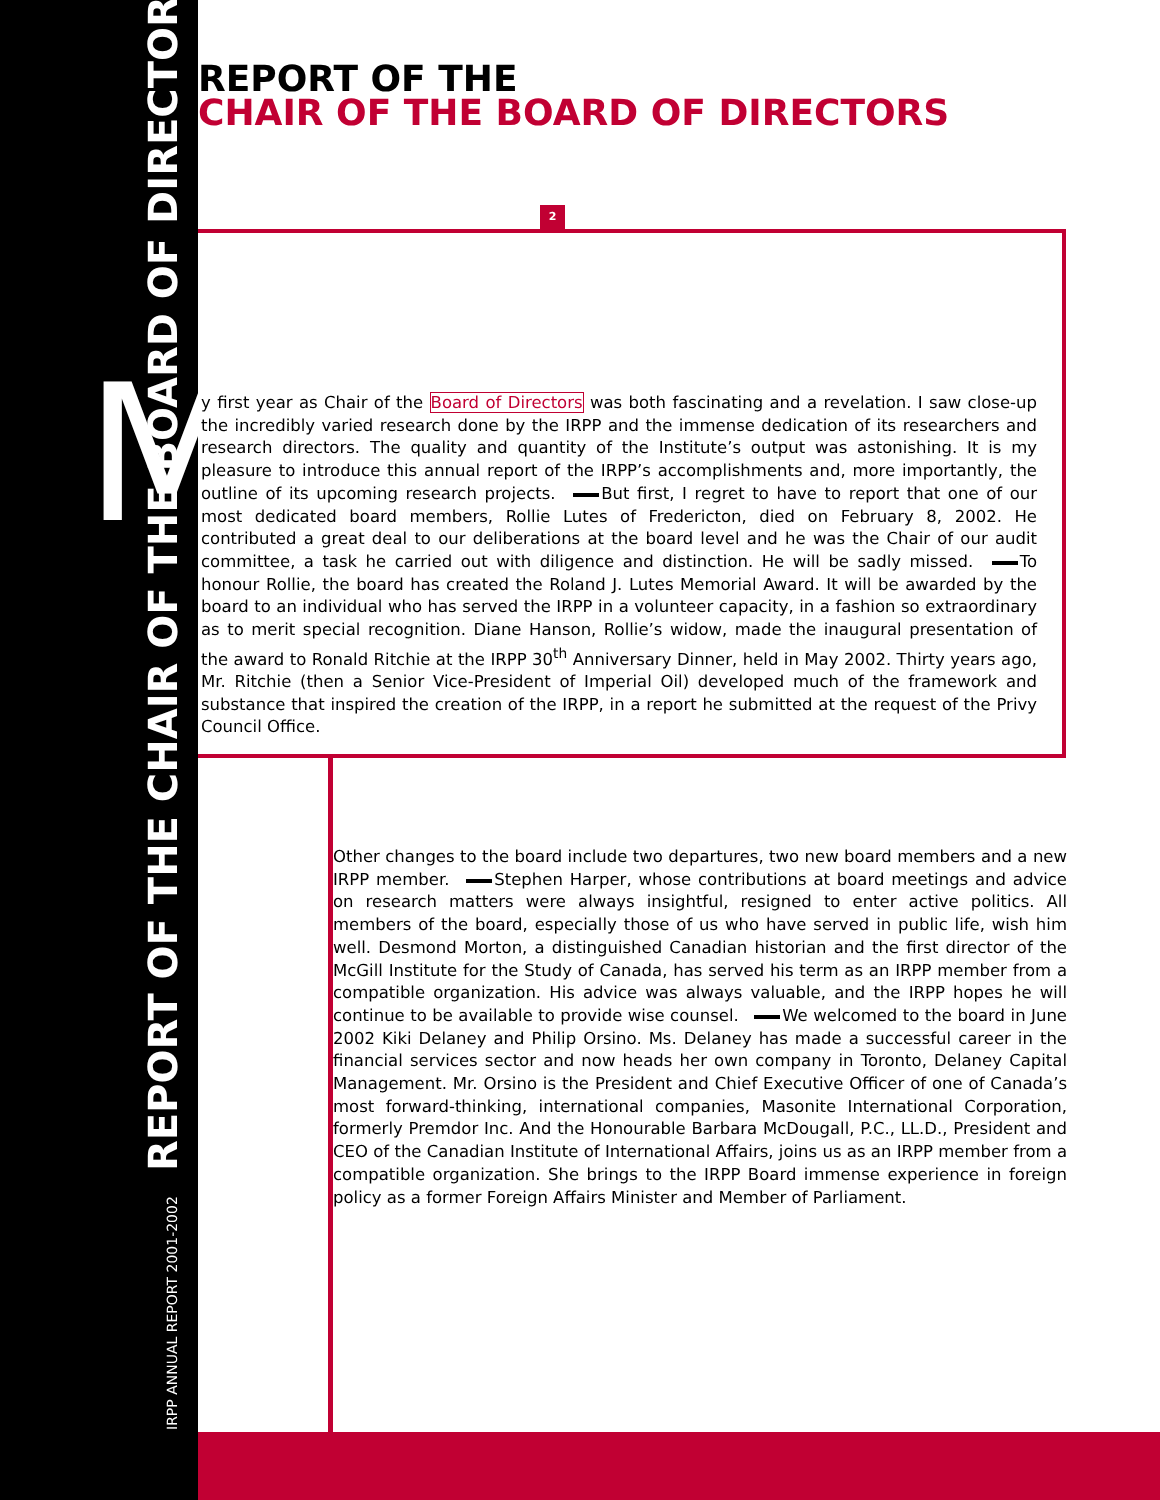IRPP ANNUAL REPORT 2001-2002 REPORT OF THE CHAIR OF THE BOARD OF DIRECTORS
M
REPORT OF THE
CHAIR OF THE BOARD OF DIRECTORS
2
y first year as Chair of the Board of Directors was both fascinating and a revelation. I saw close-up the incredibly varied research done by the IRPP and the immense dedication of its researchers and research directors. The quality and quantity of the Institute’s output was astonishing. It is my pleasure to introduce this annual report of the IRPP’s accomplishments and, more importantly, the outline of its upcoming research projects. But first, I regret to have to report that one of our most dedicated board members, Rollie Lutes of Fredericton, died on February 8, 2002. He contributed a great deal to our deliberations at the board level and he was the Chair of our audit committee, a task he carried out with diligence and distinction. He will be sadly missed. To honour Rollie, the board has created the Roland J. Lutes Memorial Award. It will be awarded by the board to an individual who has served the IRPP in a volunteer capacity, in a fashion so extraordinary as to merit special recognition. Diane Hanson, Rollie’s widow, made the inaugural presentation of the award to Ronald Ritchie at the IRPP 30<sup>th</sup> Anniversary Dinner, held in May 2002. Thirty years ago, Mr. Ritchie (then a Senior Vice-President of Imperial Oil) developed much of the framework and substance that inspired the creation of the IRPP, in a report he submitted at the request of the Privy Council Office.
Other changes to the board include two departures, two new board members and a new IRPP member. Stephen Harper, whose contributions at board meetings and advice on research matters were always insightful, resigned to enter active politics. All members of the board, especially those of us who have served in public life, wish him well. Desmond Morton, a distinguished Canadian historian and the first director of the McGill Institute for the Study of Canada, has served his term as an IRPP member from a compatible organization. His advice was always valuable, and the IRPP hopes he will continue to be available to provide wise counsel. We welcomed to the board in June 2002 Kiki Delaney and Philip Orsino. Ms. Delaney has made a successful career in the financial services sector and now heads her own company in Toronto, Delaney Capital Management. Mr. Orsino is the President and Chief Executive Officer of one of Canada’s most forward-thinking, international companies, Masonite International Corporation, formerly Premdor Inc. And the Honourable Barbara McDougall, P.C., LL.D., President and CEO of the Canadian Institute of International Affairs, joins us as an IRPP member from a compatible organization. She brings to the IRPP Board immense experience in foreign policy as a former Foreign Affairs Minister and Member of Parliament.